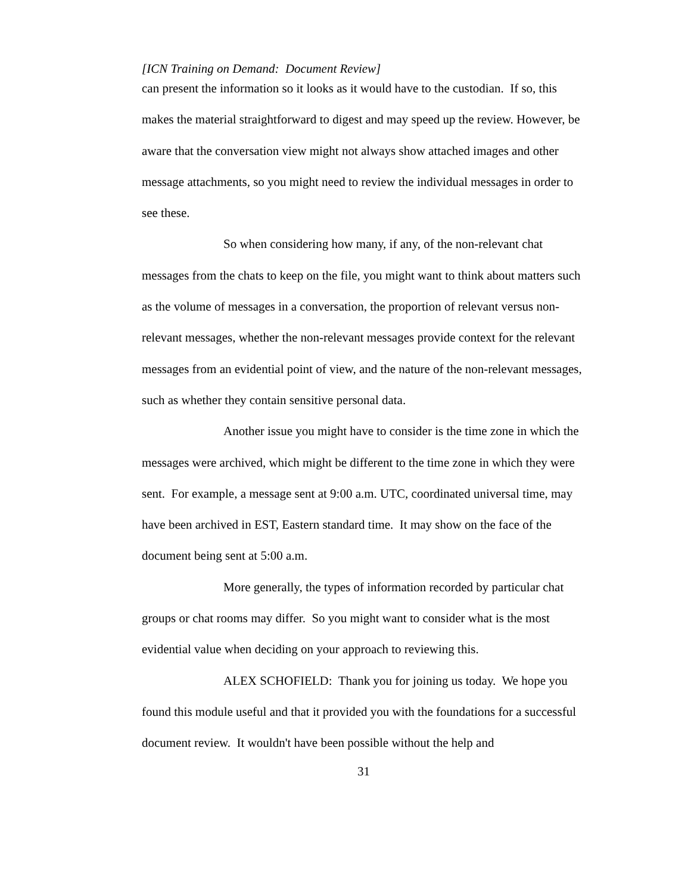[ICN Training on Demand: Document Review]
can present the information so it looks as it would have to the custodian. If so, this makes the material straightforward to digest and may speed up the review. However, be aware that the conversation view might not always show attached images and other message attachments, so you might need to review the individual messages in order to see these.
So when considering how many, if any, of the non-relevant chat messages from the chats to keep on the file, you might want to think about matters such as the volume of messages in a conversation, the proportion of relevant versus non-relevant messages, whether the non-relevant messages provide context for the relevant messages from an evidential point of view, and the nature of the non-relevant messages, such as whether they contain sensitive personal data.
Another issue you might have to consider is the time zone in which the messages were archived, which might be different to the time zone in which they were sent. For example, a message sent at 9:00 a.m. UTC, coordinated universal time, may have been archived in EST, Eastern standard time. It may show on the face of the document being sent at 5:00 a.m.
More generally, the types of information recorded by particular chat groups or chat rooms may differ. So you might want to consider what is the most evidential value when deciding on your approach to reviewing this.
ALEX SCHOFIELD: Thank you for joining us today. We hope you found this module useful and that it provided you with the foundations for a successful document review. It wouldn't have been possible without the help and
31